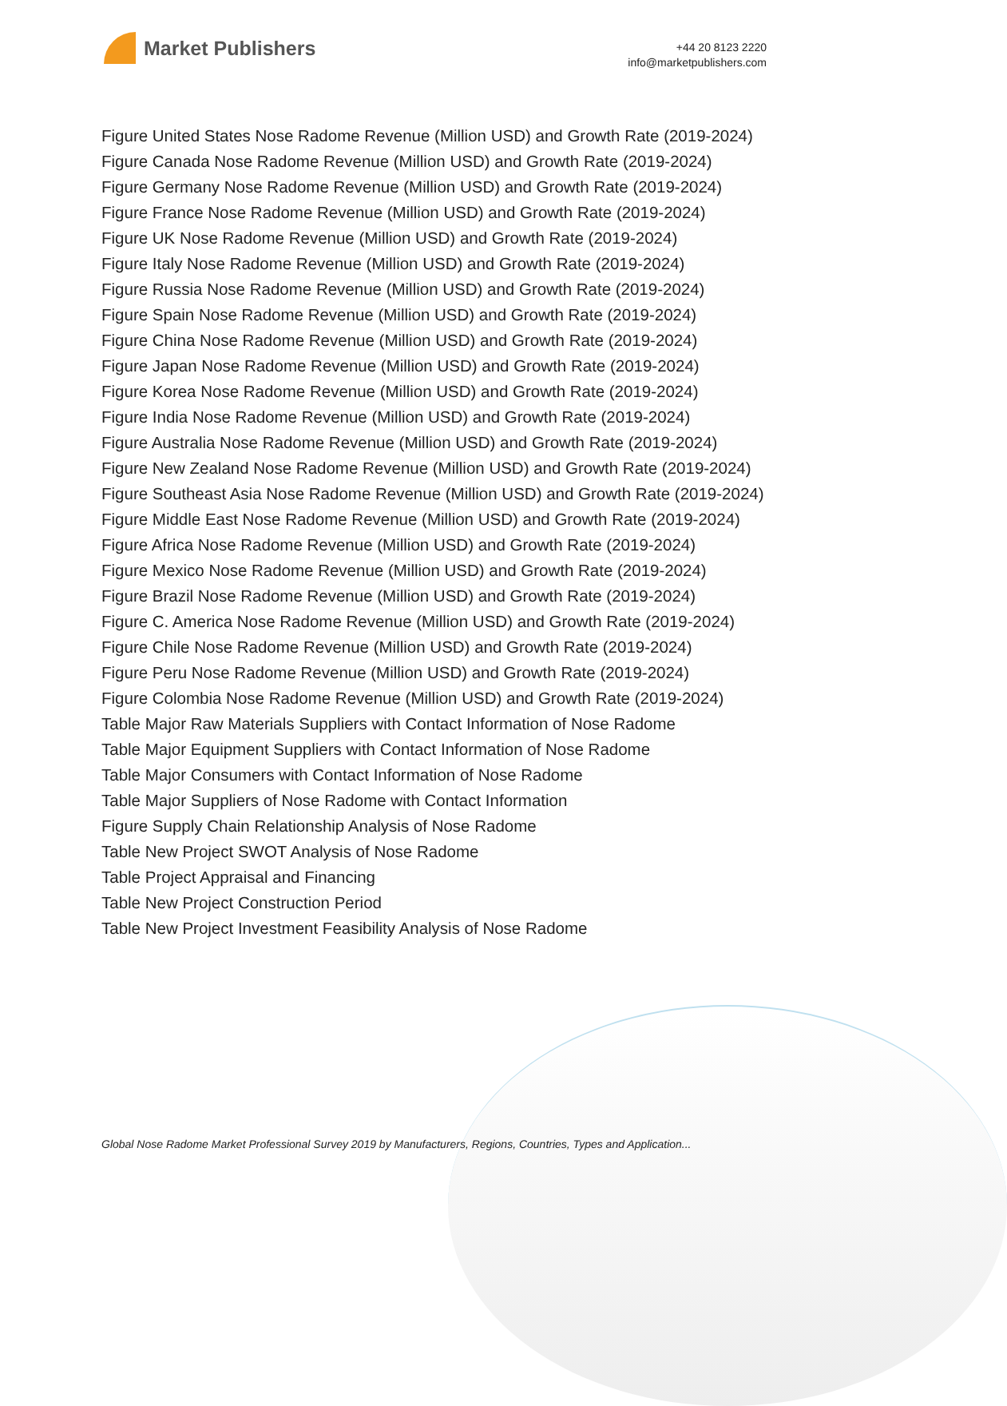Market Publishers
+44 20 8123 2220
info@marketpublishers.com
Figure United States Nose Radome Revenue (Million USD) and Growth Rate (2019-2024)
Figure Canada Nose Radome Revenue (Million USD) and Growth Rate (2019-2024)
Figure Germany Nose Radome Revenue (Million USD) and Growth Rate (2019-2024)
Figure France Nose Radome Revenue (Million USD) and Growth Rate (2019-2024)
Figure UK Nose Radome Revenue (Million USD) and Growth Rate (2019-2024)
Figure Italy Nose Radome Revenue (Million USD) and Growth Rate (2019-2024)
Figure Russia Nose Radome Revenue (Million USD) and Growth Rate (2019-2024)
Figure Spain Nose Radome Revenue (Million USD) and Growth Rate (2019-2024)
Figure China Nose Radome Revenue (Million USD) and Growth Rate (2019-2024)
Figure Japan Nose Radome Revenue (Million USD) and Growth Rate (2019-2024)
Figure Korea Nose Radome Revenue (Million USD) and Growth Rate (2019-2024)
Figure India Nose Radome Revenue (Million USD) and Growth Rate (2019-2024)
Figure Australia Nose Radome Revenue (Million USD) and Growth Rate (2019-2024)
Figure New Zealand Nose Radome Revenue (Million USD) and Growth Rate (2019-2024)
Figure Southeast Asia Nose Radome Revenue (Million USD) and Growth Rate (2019-2024)
Figure Middle East Nose Radome Revenue (Million USD) and Growth Rate (2019-2024)
Figure Africa Nose Radome Revenue (Million USD) and Growth Rate (2019-2024)
Figure Mexico Nose Radome Revenue (Million USD) and Growth Rate (2019-2024)
Figure Brazil Nose Radome Revenue (Million USD) and Growth Rate (2019-2024)
Figure C. America Nose Radome Revenue (Million USD) and Growth Rate (2019-2024)
Figure Chile Nose Radome Revenue (Million USD) and Growth Rate (2019-2024)
Figure Peru Nose Radome Revenue (Million USD) and Growth Rate (2019-2024)
Figure Colombia Nose Radome Revenue (Million USD) and Growth Rate (2019-2024)
Table Major Raw Materials Suppliers with Contact Information of Nose Radome
Table Major Equipment Suppliers with Contact Information of Nose Radome
Table Major Consumers with Contact Information of Nose Radome
Table Major Suppliers of Nose Radome with Contact Information
Figure Supply Chain Relationship Analysis of Nose Radome
Table New Project SWOT Analysis of Nose Radome
Table Project Appraisal and Financing
Table New Project Construction Period
Table New Project Investment Feasibility Analysis of Nose Radome
Global Nose Radome Market Professional Survey 2019 by Manufacturers, Regions, Countries, Types and Application...